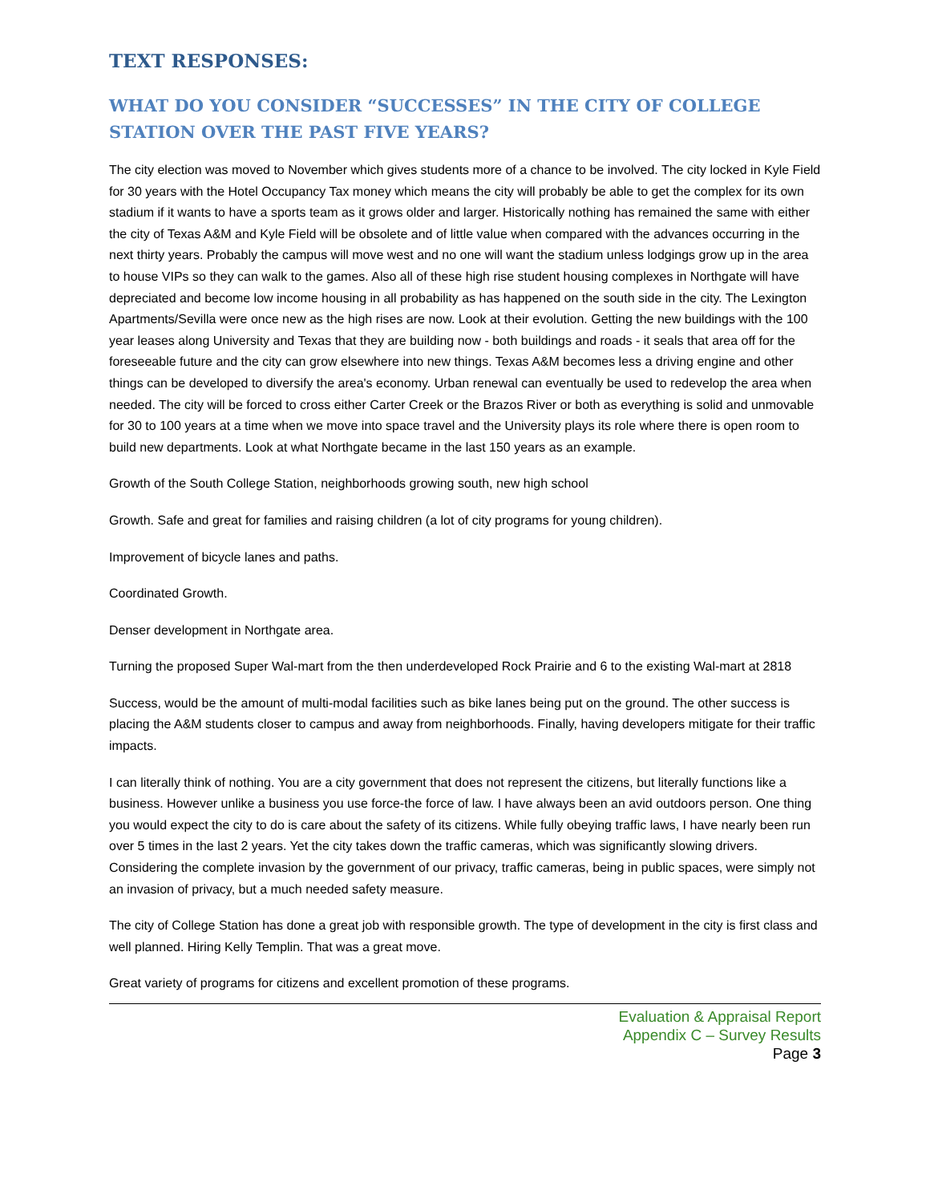TEXT RESPONSES:
WHAT DO YOU CONSIDER “SUCCESSES” IN THE CITY OF COLLEGE STATION OVER THE PAST FIVE YEARS?
The city election was moved to November which gives students more of a chance to be involved. The city locked in Kyle Field for 30 years with the Hotel Occupancy Tax money which means the city will probably be able to get the complex for its own stadium if it wants to have a sports team as it grows older and larger. Historically nothing has remained the same with either the city of Texas A&M and Kyle Field will be obsolete and of little value when compared with the advances occurring in the next thirty years. Probably the campus will move west and no one will want the stadium unless lodgings grow up in the area to house VIPs so they can walk to the games. Also all of these high rise student housing complexes in Northgate will have depreciated and become low income housing in all probability as has happened on the south side in the city. The Lexington Apartments/Sevilla were once new as the high rises are now. Look at their evolution. Getting the new buildings with the 100 year leases along University and Texas that they are building now - both buildings and roads - it seals that area off for the foreseeable future and the city can grow elsewhere into new things. Texas A&M becomes less a driving engine and other things can be developed to diversify the area's economy. Urban renewal can eventually be used to redevelop the area when needed. The city will be forced to cross either Carter Creek or the Brazos River or both as everything is solid and unmovable for 30 to 100 years at a time when we move into space travel and the University plays its role where there is open room to build new departments. Look at what Northgate became in the last 150 years as an example.
Growth of the South College Station, neighborhoods growing south, new high school
Growth. Safe and great for families and raising children (a lot of city programs for young children).
Improvement of bicycle lanes and paths.
Coordinated Growth.
Denser development in Northgate area.
Turning the proposed Super Wal-mart from the then underdeveloped Rock Prairie and 6 to the existing Wal-mart at 2818
Success, would be the amount of multi-modal facilities such as bike lanes being put on the ground. The other success is placing the A&M students closer to campus and away from neighborhoods. Finally, having developers mitigate for their traffic impacts.
I can literally think of nothing. You are a city government that does not represent the citizens, but literally functions like a business. However unlike a business you use force-the force of law. I have always been an avid outdoors person. One thing you would expect the city to do is care about the safety of its citizens. While fully obeying traffic laws, I have nearly been run over 5 times in the last 2 years. Yet the city takes down the traffic cameras, which was significantly slowing drivers. Considering the complete invasion by the government of our privacy, traffic cameras, being in public spaces, were simply not an invasion of privacy, but a much needed safety measure.
The city of College Station has done a great job with responsible growth. The type of development in the city is first class and well planned. Hiring Kelly Templin. That was a great move.
Great variety of programs for citizens and excellent promotion of these programs.
Evaluation & Appraisal Report
Appendix C – Survey Results
Page 3